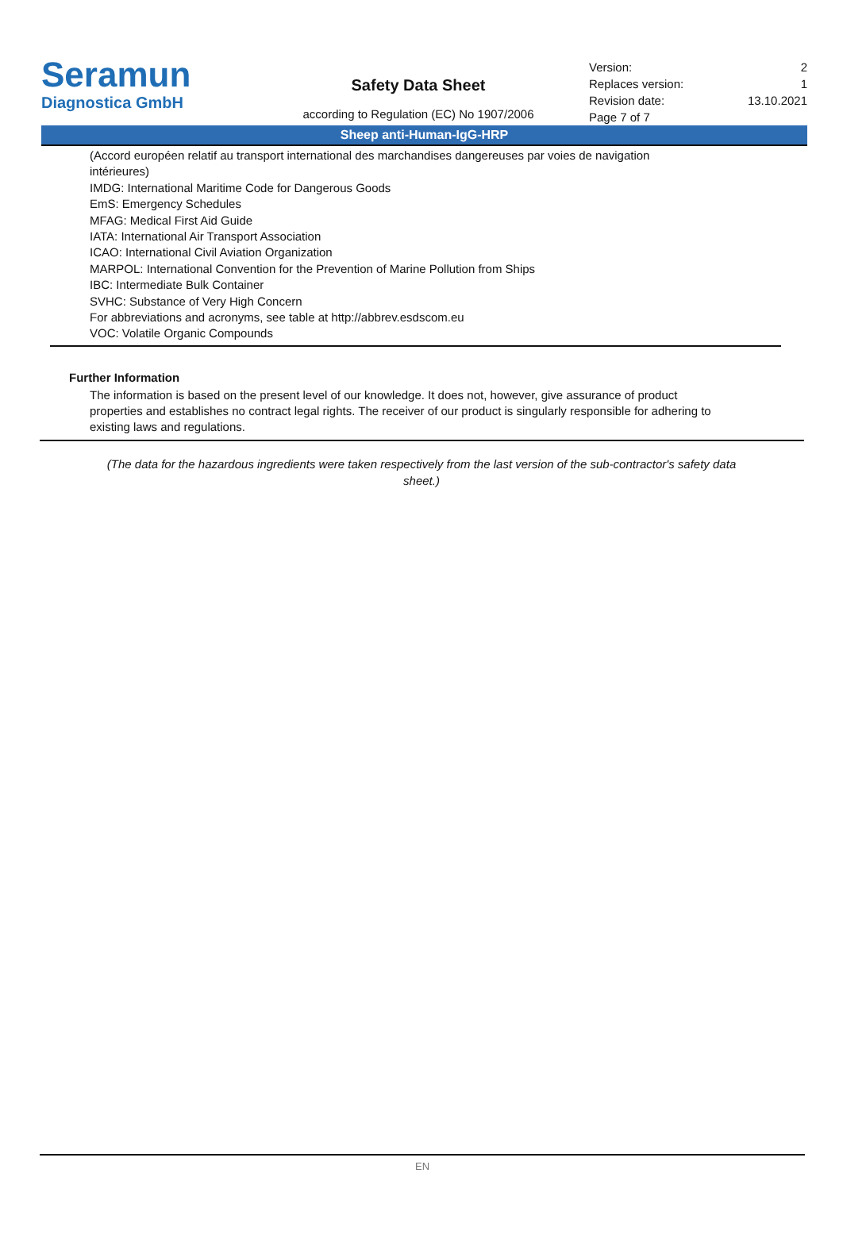Seramun
Diagnostica GmbH
Safety Data Sheet
according to Regulation (EC) No 1907/2006
Version: 2
Replaces version: 1
Revision date: 13.10.2021
Page 7 of 7
Sheep anti-Human-IgG-HRP
(Accord européen relatif au transport international des marchandises dangereuses par voies de navigation intérieures)
IMDG: International Maritime Code for Dangerous Goods
EmS: Emergency Schedules
MFAG: Medical First Aid Guide
IATA: International Air Transport Association
ICAO: International Civil Aviation Organization
MARPOL: International Convention for the Prevention of Marine Pollution from Ships
IBC: Intermediate Bulk Container
SVHC: Substance of Very High Concern
For abbreviations and acronyms, see table at http://abbrev.esdscom.eu
VOC: Volatile Organic Compounds
Further Information
The information is based on the present level of our knowledge. It does not, however, give assurance of product properties and establishes no contract legal rights. The receiver of our product is singularly responsible for adhering to existing laws and regulations.
(The data for the hazardous ingredients were taken respectively from the last version of the sub-contractor's safety data sheet.)
EN